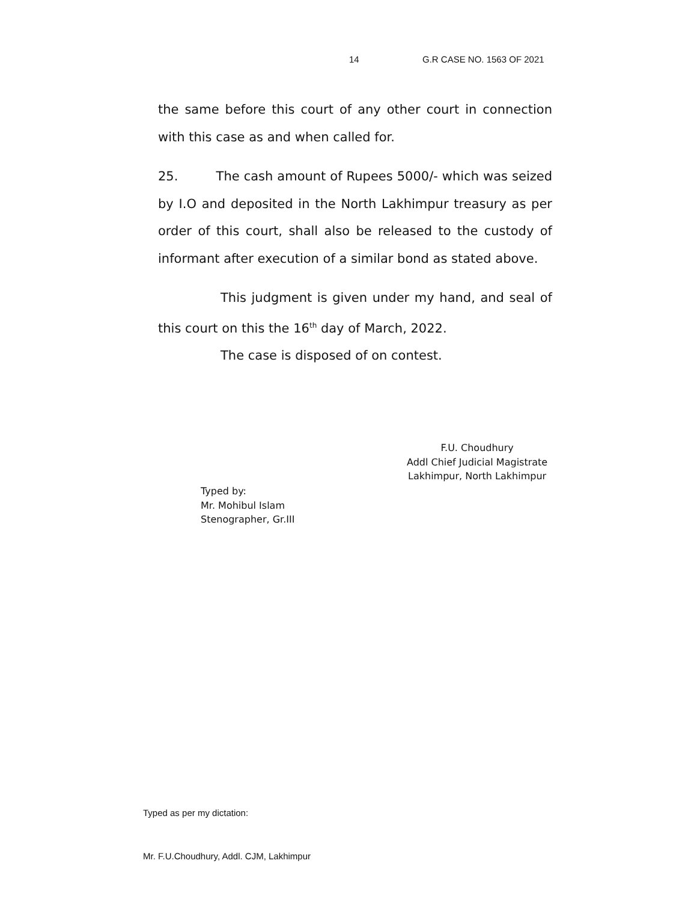14 G.R CASE NO. 1563 OF 2021
the same before this court of any other court in connection with this case as and when called for.
25. The cash amount of Rupees 5000/- which was seized by I.O and deposited in the North Lakhimpur treasury as per order of this court, shall also be released to the custody of informant after execution of a similar bond as stated above.
This judgment is given under my hand, and seal of this court on this the 16<sup>th</sup> day of March, 2022.
The case is disposed of on contest.
F.U. Choudhury
Addl Chief Judicial Magistrate
Lakhimpur, North Lakhimpur
Typed by:
Mr. Mohibul Islam
Stenographer, Gr.III
Typed as per my dictation:
Mr. F.U.Choudhury, Addl. CJM, Lakhimpur